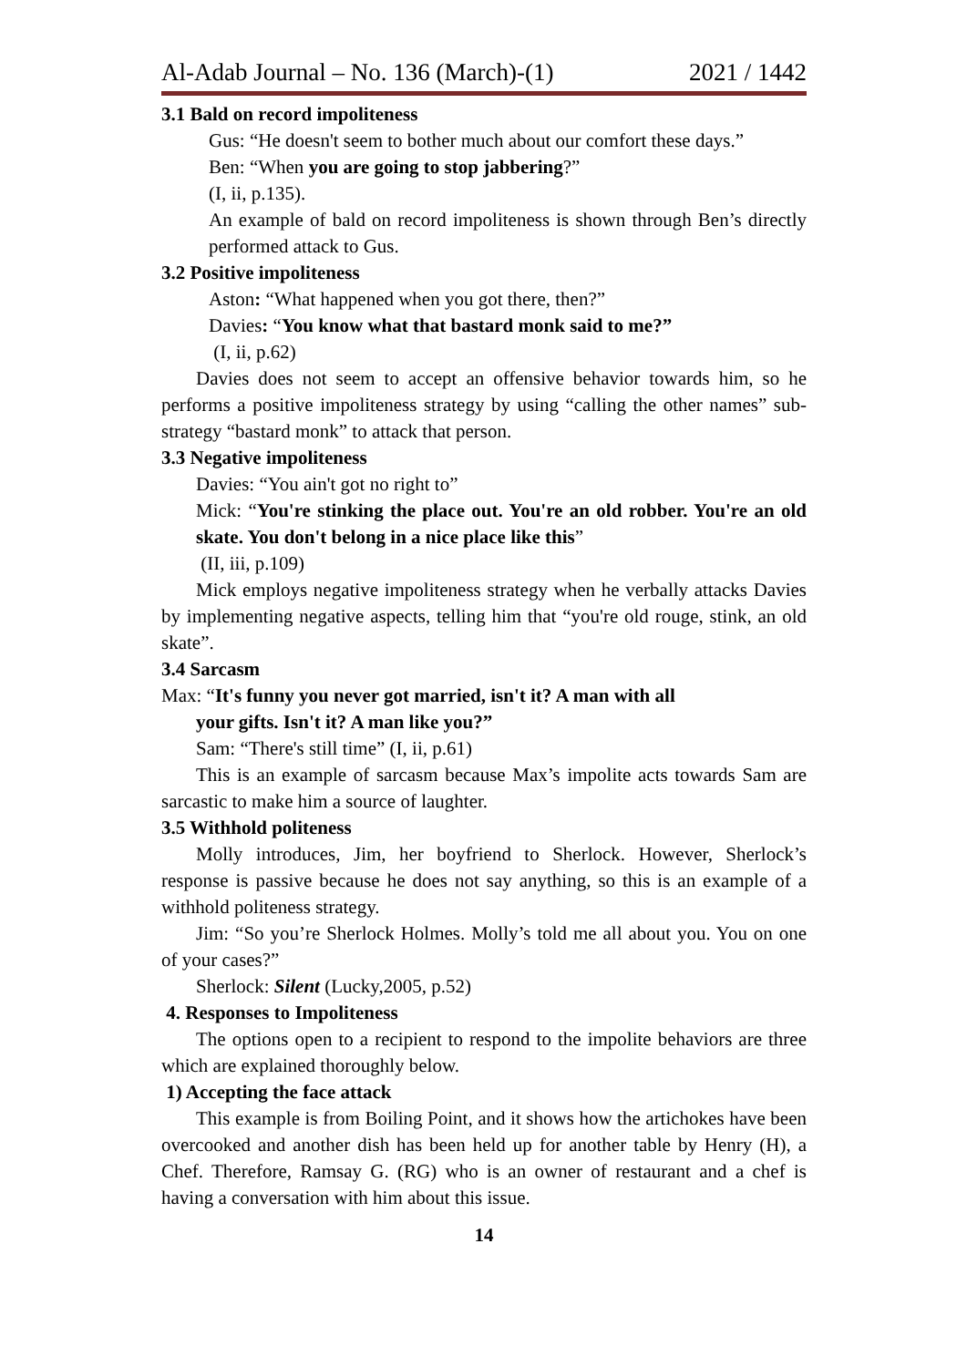Al-Adab Journal – No. 136 (March)-(1) 2021 / 1442
3.1 Bald on record impoliteness
Gus: “He doesn't seem to bother much about our comfort these days.”
Ben: “When you are going to stop jabbering?”
(I, ii, p.135).
An example of bald on record impoliteness is shown through Ben’s directly performed attack to Gus.
3.2 Positive impoliteness
Aston: “What happened when you got there, then?”
Davies: “You know what that bastard monk said to me?”
(I, ii, p.62)
Davies does not seem to accept an offensive behavior towards him, so he performs a positive impoliteness strategy by using “calling the other names” sub-strategy “bastard monk” to attack that person.
3.3 Negative impoliteness
Davies: “You ain't got no right to”
Mick: “You're stinking the place out. You're an old robber. You're an old skate. You don't belong in a nice place like this”
(II, iii, p.109)
Mick employs negative impoliteness strategy when he verbally attacks Davies by implementing negative aspects, telling him that “you're old rouge, stink, an old skate”.
3.4 Sarcasm
Max: “It's funny you never got married, isn't it? A man with all
your gifts. Isn't it? A man like you?”
Sam: “There's still time” (I, ii, p.61)
This is an example of sarcasm because Max’s impolite acts towards Sam are sarcastic to make him a source of laughter.
3.5 Withhold politeness
Molly introduces, Jim, her boyfriend to Sherlock. However, Sherlock’s response is passive because he does not say anything, so this is an example of a withhold politeness strategy.
Jim: “So you’re Sherlock Holmes. Molly’s told me all about you. You on one of your cases?”
Sherlock: Silent (Lucky,2005, p.52)
4. Responses to Impoliteness
The options open to a recipient to respond to the impolite behaviors are three which are explained thoroughly below.
1) Accepting the face attack
This example is from Boiling Point, and it shows how the artichokes have been overcooked and another dish has been held up for another table by Henry (H), a Chef. Therefore, Ramsay G. (RG) who is an owner of restaurant and a chef is having a conversation with him about this issue.
14